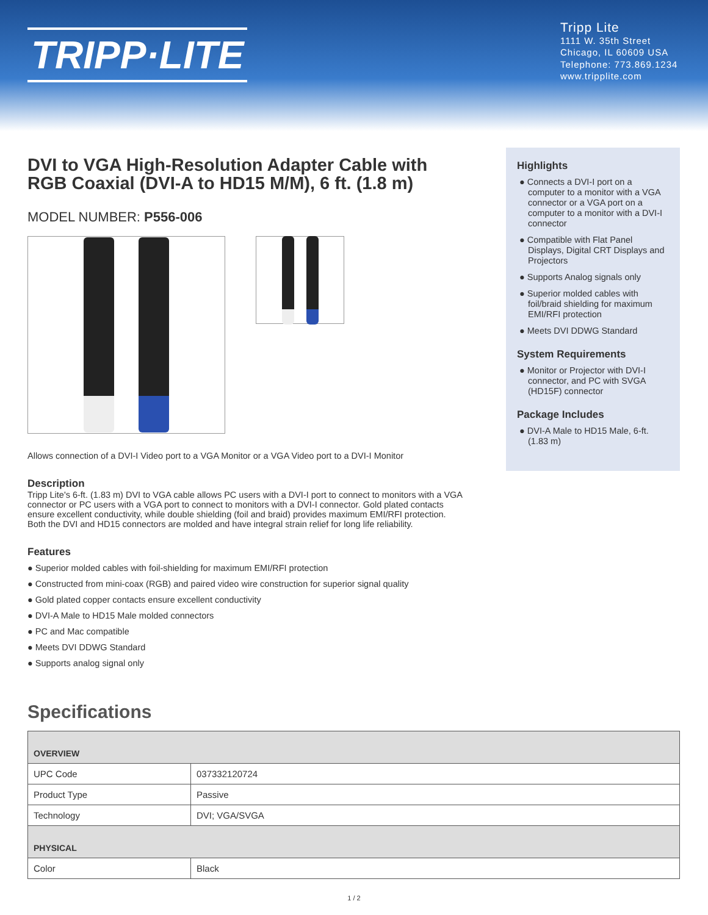TRIPP·LITE
Tripp Lite
1111 W. 35th Street
Chicago, IL 60609 USA
Telephone: 773.869.1234
www.tripplite.com
DVI to VGA High-Resolution Adapter Cable with RGB Coaxial (DVI-A to HD15 M/M), 6 ft. (1.8 m)
MODEL NUMBER: P556-006
Allows connection of a DVI-I Video port to a VGA Monitor or a VGA Video port to a DVI-I Monitor
Description
Tripp Lite's 6-ft. (1.83 m) DVI to VGA cable allows PC users with a DVI-I port to connect to monitors with a VGA connector or PC users with a VGA port to connect to monitors with a DVI-I connector. Gold plated contacts ensure excellent conductivity, while double shielding (foil and braid) provides maximum EMI/RFI protection. Both the DVI and HD15 connectors are molded and have integral strain relief for long life reliability.
Features
● Superior molded cables with foil-shielding for maximum EMI/RFI protection
● Constructed from mini-coax (RGB) and paired video wire construction for superior signal quality
● Gold plated copper contacts ensure excellent conductivity
● DVI-A Male to HD15 Male molded connectors
● PC and Mac compatible
● Meets DVI DDWG Standard
● Supports analog signal only
Highlights
● Connects a DVI-I port on a computer to a monitor with a VGA connector or a VGA port on a computer to a monitor with a DVI-I connector
● Compatible with Flat Panel Displays, Digital CRT Displays and Projectors
● Supports Analog signals only
● Superior molded cables with foil/braid shielding for maximum EMI/RFI protection
● Meets DVI DDWG Standard
System Requirements
● Monitor or Projector with DVI-I connector, and PC with SVGA (HD15F) connector
Package Includes
● DVI-A Male to HD15 Male, 6-ft. (1.83 m)
Specifications
| OVERVIEW | |
| --- | --- |
| UPC Code | 037332120724 |
| Product Type | Passive |
| Technology | DVI; VGA/SVGA |
| PHYSICAL | |
| Color | Black |
1 / 2